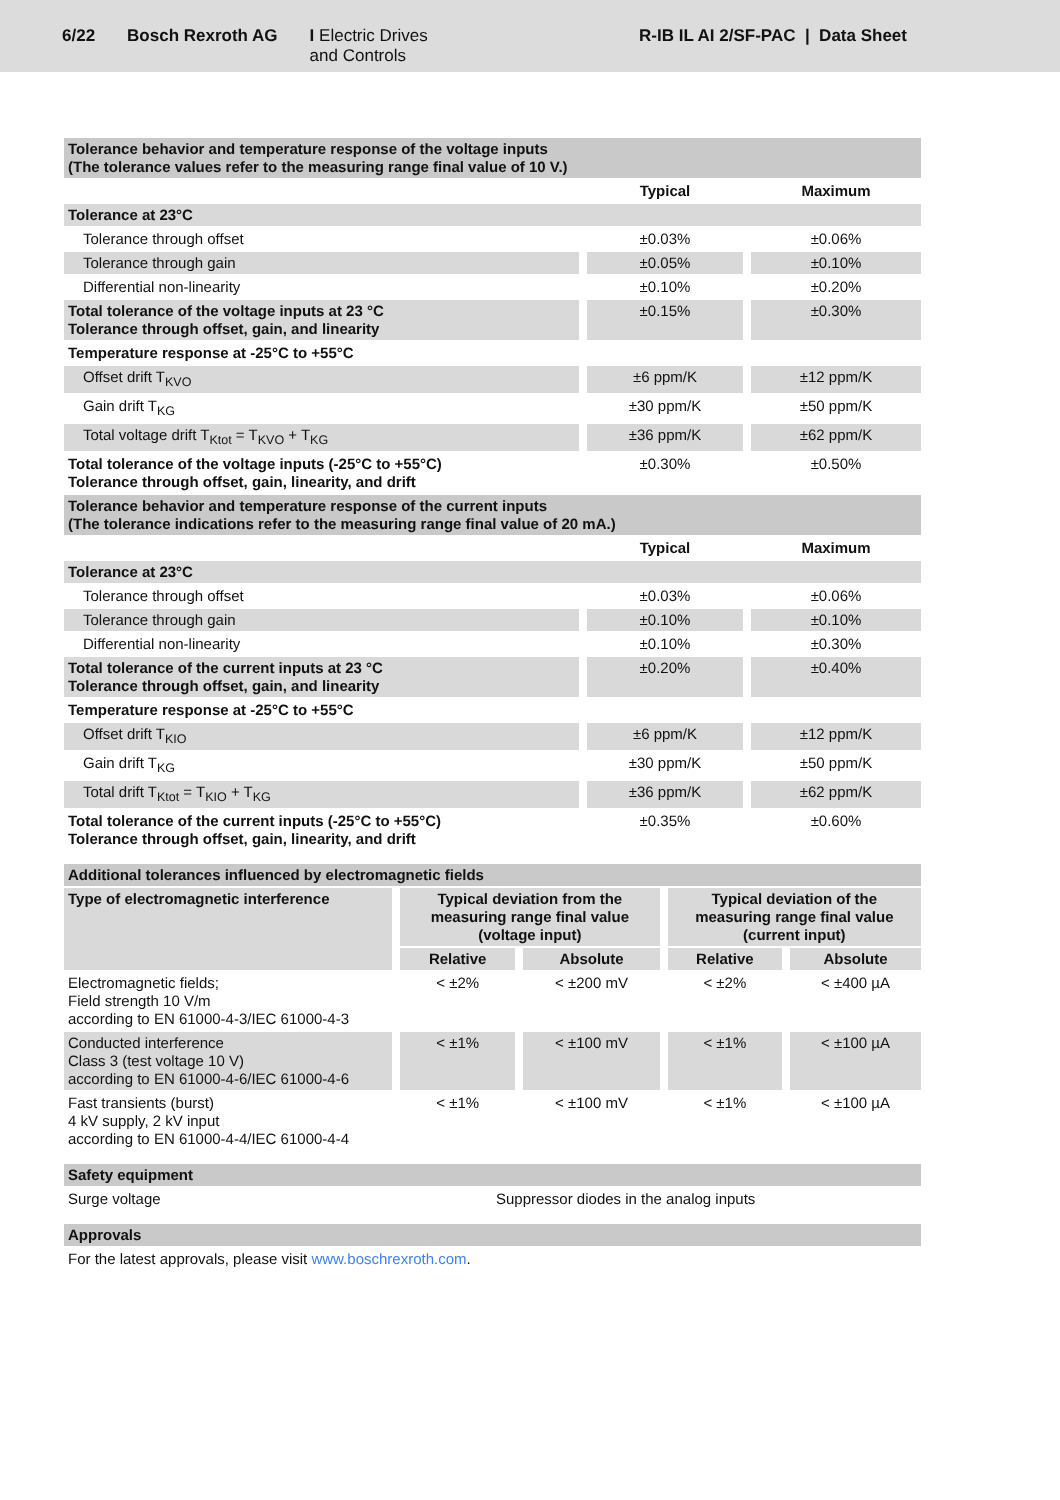6/22 Bosch Rexroth AG I Electric Drives
and Controls
R-IB IL AI 2/SF-PAC | Data Sheet
| Tolerance behavior and temperature response of the voltage inputs (The tolerance values refer to the measuring range final value of 10 V.) | | | | |
| | | Typical | | Maximum |
| Tolerance at 23°C | | | | |
| Tolerance through offset | | ±0.03% | | ±0.06% |
| Tolerance through gain | | ±0.05% | | ±0.10% |
| Differential non-linearity | | ±0.10% | | ±0.20% |
| Total tolerance of the voltage inputs at 23 °C Tolerance through offset, gain, and linearity | | ±0.15% | | ±0.30% |
| Temperature response at -25°C to +55°C | | | | |
| Offset drift T<sub>KVO</sub> | | ±6 ppm/K | | ±12 ppm/K |
| Gain drift T<sub>KG</sub> | | ±30 ppm/K | | ±50 ppm/K |
| Total voltage drift T<sub>Ktot</sub> = T<sub>KVO</sub> + T<sub>KG</sub> | | ±36 ppm/K | | ±62 ppm/K |
| Total tolerance of the voltage inputs (-25°C to +55°C) Tolerance through offset, gain, linearity, and drift | | ±0.30% | | ±0.50% |
| Tolerance behavior and temperature response of the current inputs (The tolerance indications refer to the measuring range final value of 20 mA.) | | | | |
| | | Typical | | Maximum |
| Tolerance at 23°C | | | | |
| Tolerance through offset | | ±0.03% | | ±0.06% |
| Tolerance through gain | | ±0.10% | | ±0.10% |
| Differential non-linearity | | ±0.10% | | ±0.30% |
| Total tolerance of the current inputs at 23 °C Tolerance through offset, gain, and linearity | | ±0.20% | | ±0.40% |
| Temperature response at -25°C to +55°C | | | | |
| Offset drift T<sub>KIO</sub> | | ±6 ppm/K | | ±12 ppm/K |
| Gain drift T<sub>KG</sub> | | ±30 ppm/K | | ±50 ppm/K |
| Total drift T<sub>Ktot</sub> = T<sub>KIO</sub> + T<sub>KG</sub> | | ±36 ppm/K | | ±62 ppm/K |
| Total tolerance of the current inputs (-25°C to +55°C) Tolerance through offset, gain, linearity, and drift | | ±0.35% | | ±0.60% |
| Additional tolerances influenced by electromagnetic fields | | | | |
| Type of electromagnetic interference | Typical deviation from the measuring range final value (voltage input) | | Typical deviation of the measuring range final value (current input) | |
| | Relative | Absolute | Relative | Absolute |
| Electromagnetic fields; Field strength 10 V/m according to EN 61000-4-3/IEC 61000-4-3 | < ±2% | < ±200 mV | < ±2% | < ±400 µA |
| Conducted interference Class 3 (test voltage 10 V) according to EN 61000-4-6/IEC 61000-4-6 | < ±1% | < ±100 mV | < ±1% | < ±100 µA |
| Fast transients (burst) 4 kV supply, 2 kV input according to EN 61000-4-4/IEC 61000-4-4 | < ±1% | < ±100 mV | < ±1% | < ±100 µA |
| Safety equipment | |
| Surge voltage | Suppressor diodes in the analog inputs |
| Approvals |
| For the latest approvals, please visit www.boschrexroth.com . |